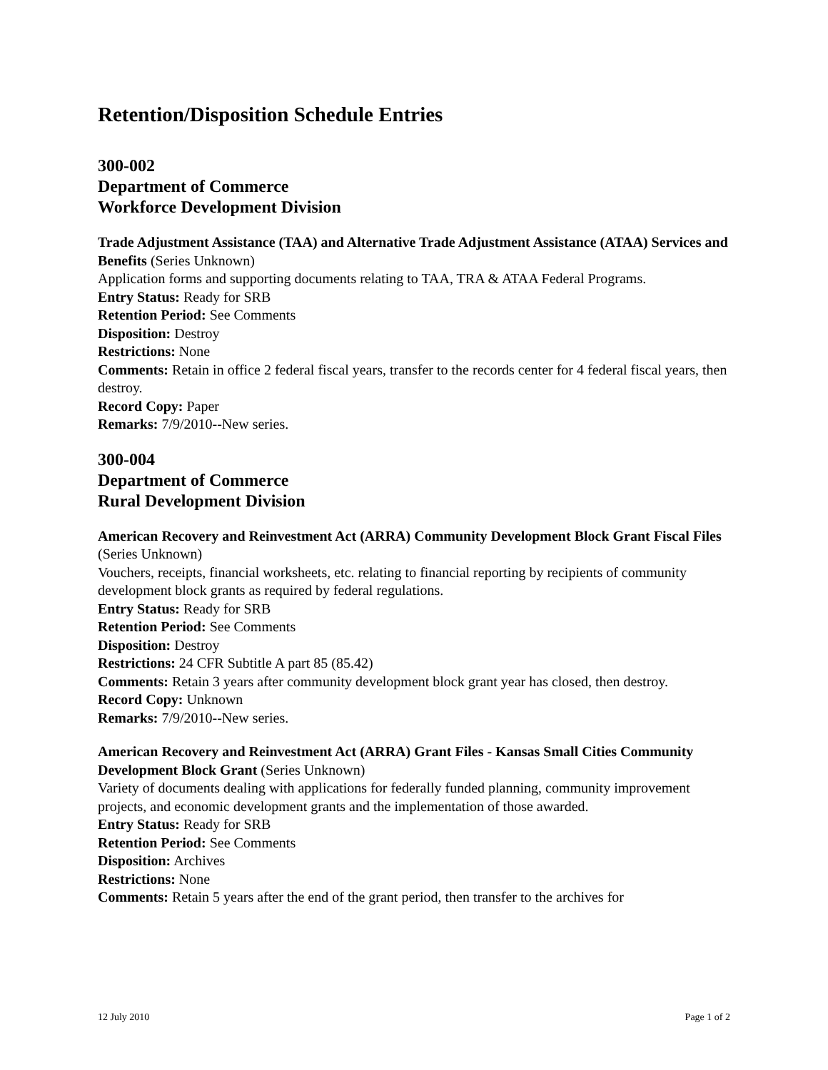Retention/Disposition Schedule Entries
300-002
Department of Commerce
Workforce Development Division
Trade Adjustment Assistance (TAA) and Alternative Trade Adjustment Assistance (ATAA) Services and Benefits (Series Unknown)
Application forms and supporting documents relating to TAA, TRA & ATAA Federal Programs.
Entry Status: Ready for SRB
Retention Period: See Comments
Disposition: Destroy
Restrictions: None
Comments: Retain in office 2 federal fiscal years, transfer to the records center for 4 federal fiscal years, then destroy.
Record Copy: Paper
Remarks: 7/9/2010--New series.
300-004
Department of Commerce
Rural Development Division
American Recovery and Reinvestment Act (ARRA) Community Development Block Grant Fiscal Files (Series Unknown)
Vouchers, receipts, financial worksheets, etc. relating to financial reporting by recipients of community development block grants as required by federal regulations.
Entry Status: Ready for SRB
Retention Period: See Comments
Disposition: Destroy
Restrictions: 24 CFR Subtitle A part 85 (85.42)
Comments: Retain 3 years after community development block grant year has closed, then destroy.
Record Copy: Unknown
Remarks: 7/9/2010--New series.
American Recovery and Reinvestment Act (ARRA) Grant Files - Kansas Small Cities Community Development Block Grant (Series Unknown)
Variety of documents dealing with applications for federally funded planning, community improvement projects, and economic development grants and the implementation of those awarded.
Entry Status: Ready for SRB
Retention Period: See Comments
Disposition: Archives
Restrictions: None
Comments: Retain 5 years after the end of the grant period, then transfer to the archives for
12 July 2010 Page 1 of 2